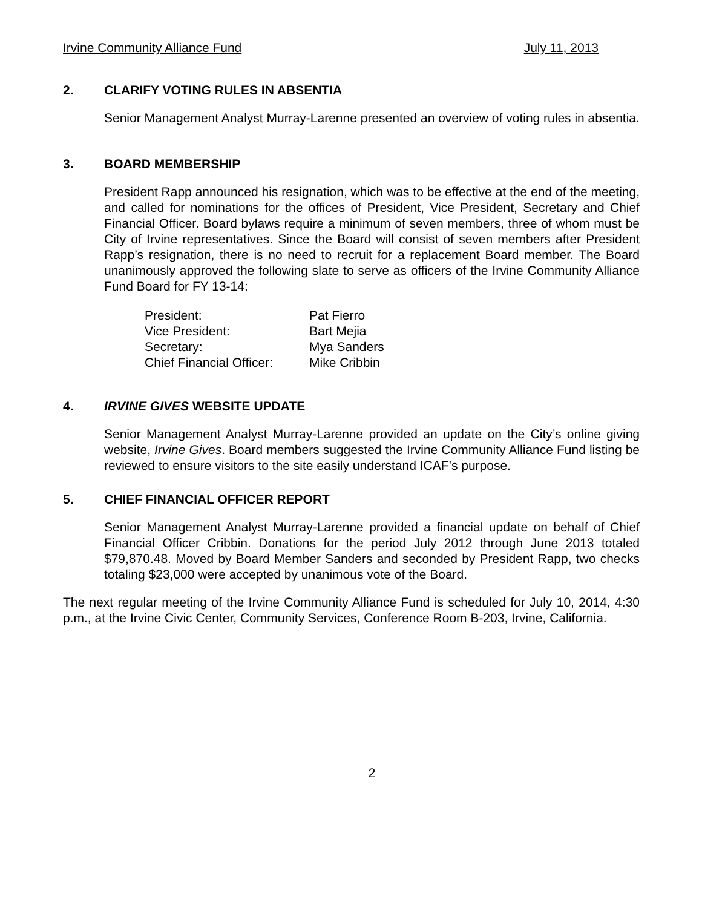Irvine Community Alliance Fund July 11, 2013
2. CLARIFY VOTING RULES IN ABSENTIA
Senior Management Analyst Murray-Larenne presented an overview of voting rules in absentia.
3. BOARD MEMBERSHIP
President Rapp announced his resignation, which was to be effective at the end of the meeting, and called for nominations for the offices of President, Vice President, Secretary and Chief Financial Officer. Board bylaws require a minimum of seven members, three of whom must be City of Irvine representatives. Since the Board will consist of seven members after President Rapp’s resignation, there is no need to recruit for a replacement Board member. The Board unanimously approved the following slate to serve as officers of the Irvine Community Alliance Fund Board for FY 13-14:
| President: | Pat Fierro |
| Vice President: | Bart Mejia |
| Secretary: | Mya Sanders |
| Chief Financial Officer: | Mike Cribbin |
4. IRVINE GIVES WEBSITE UPDATE
Senior Management Analyst Murray-Larenne provided an update on the City’s online giving website, Irvine Gives. Board members suggested the Irvine Community Alliance Fund listing be reviewed to ensure visitors to the site easily understand ICAF’s purpose.
5. CHIEF FINANCIAL OFFICER REPORT
Senior Management Analyst Murray-Larenne provided a financial update on behalf of Chief Financial Officer Cribbin. Donations for the period July 2012 through June 2013 totaled $79,870.48. Moved by Board Member Sanders and seconded by President Rapp, two checks totaling $23,000 were accepted by unanimous vote of the Board.
The next regular meeting of the Irvine Community Alliance Fund is scheduled for July 10, 2014, 4:30 p.m., at the Irvine Civic Center, Community Services, Conference Room B-203, Irvine, California.
2